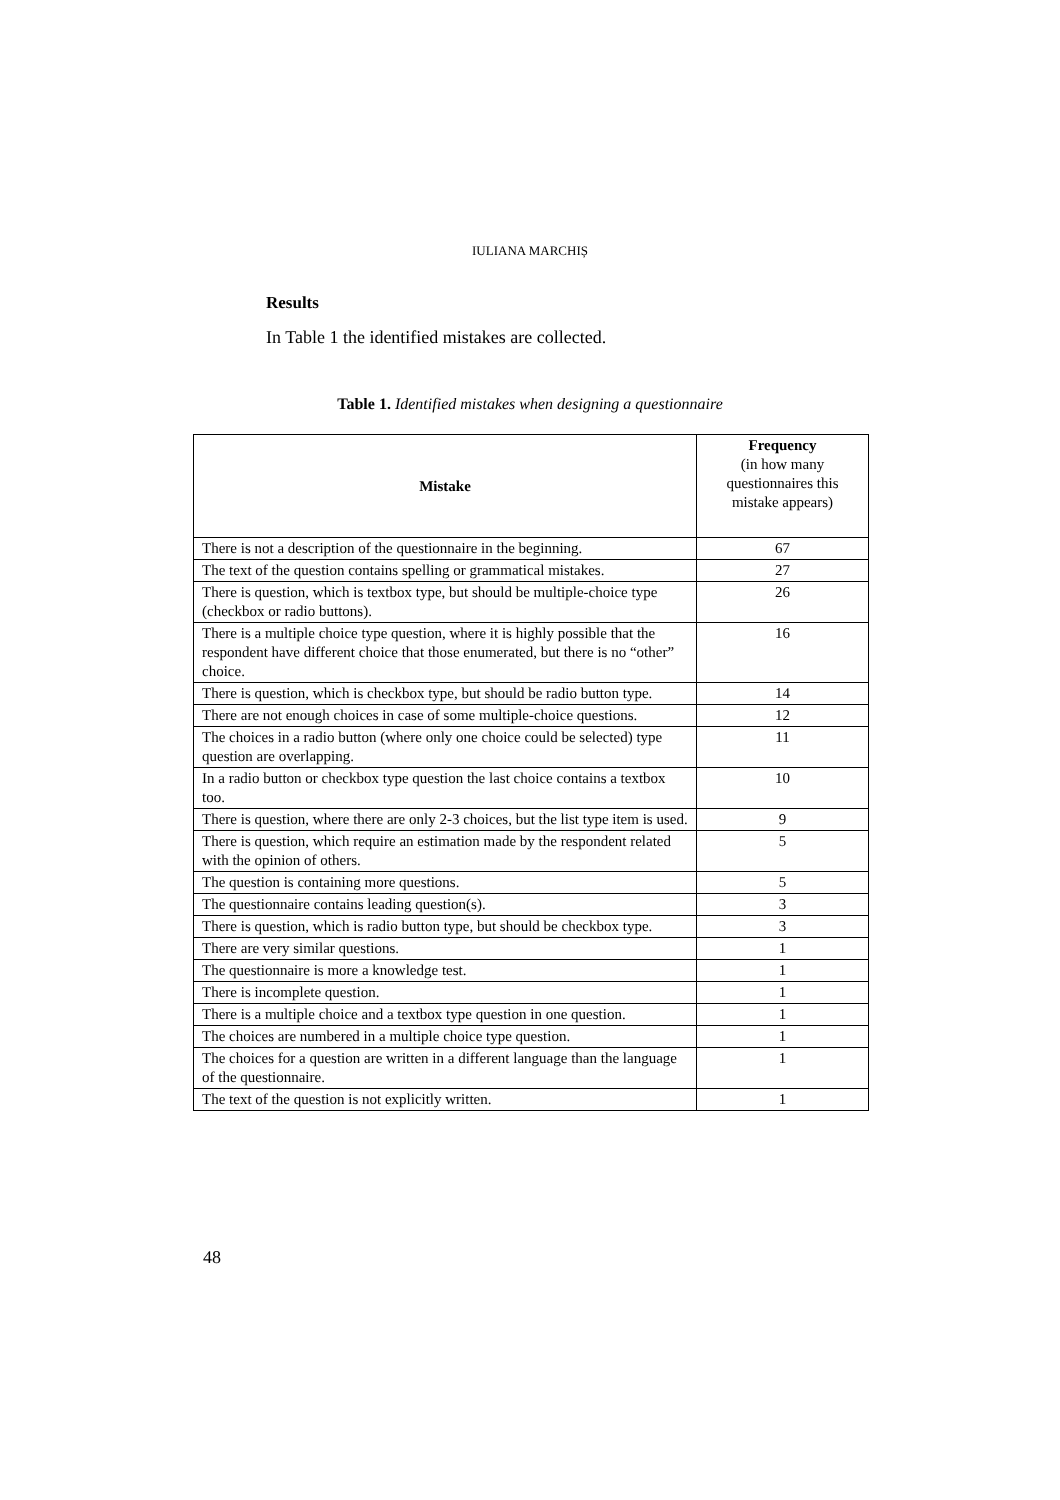IULIANA MARCHIȘ
Results
In Table 1 the identified mistakes are collected.
Table 1. Identified mistakes when designing a questionnaire
| Mistake | Frequency (in how many questionnaires this mistake appears) |
| --- | --- |
| There is not a description of the questionnaire in the beginning. | 67 |
| The text of the question contains spelling or grammatical mistakes. | 27 |
| There is question, which is textbox type, but should be multiple-choice type (checkbox or radio buttons). | 26 |
| There is a multiple choice type question, where it is highly possible that the respondent have different choice that those enumerated, but there is no “other” choice. | 16 |
| There is question, which is checkbox type, but should be radio button type. | 14 |
| There are not enough choices in case of some multiple-choice questions. | 12 |
| The choices in a radio button (where only one choice could be selected) type question are overlapping. | 11 |
| In a radio button or checkbox type question the last choice contains a textbox too. | 10 |
| There is question, where there are only 2-3 choices, but the list type item is used. | 9 |
| There is question, which require an estimation made by the respondent related with the opinion of others. | 5 |
| The question is containing more questions. | 5 |
| The questionnaire contains leading question(s). | 3 |
| There is question, which is radio button type, but should be checkbox type. | 3 |
| There are very similar questions. | 1 |
| The questionnaire is more a knowledge test. | 1 |
| There is incomplete question. | 1 |
| There is a multiple choice and a textbox type question in one question. | 1 |
| The choices are numbered in a multiple choice type question. | 1 |
| The choices for a question are written in a different language than the language of the questionnaire. | 1 |
| The text of the question is not explicitly written. | 1 |
48